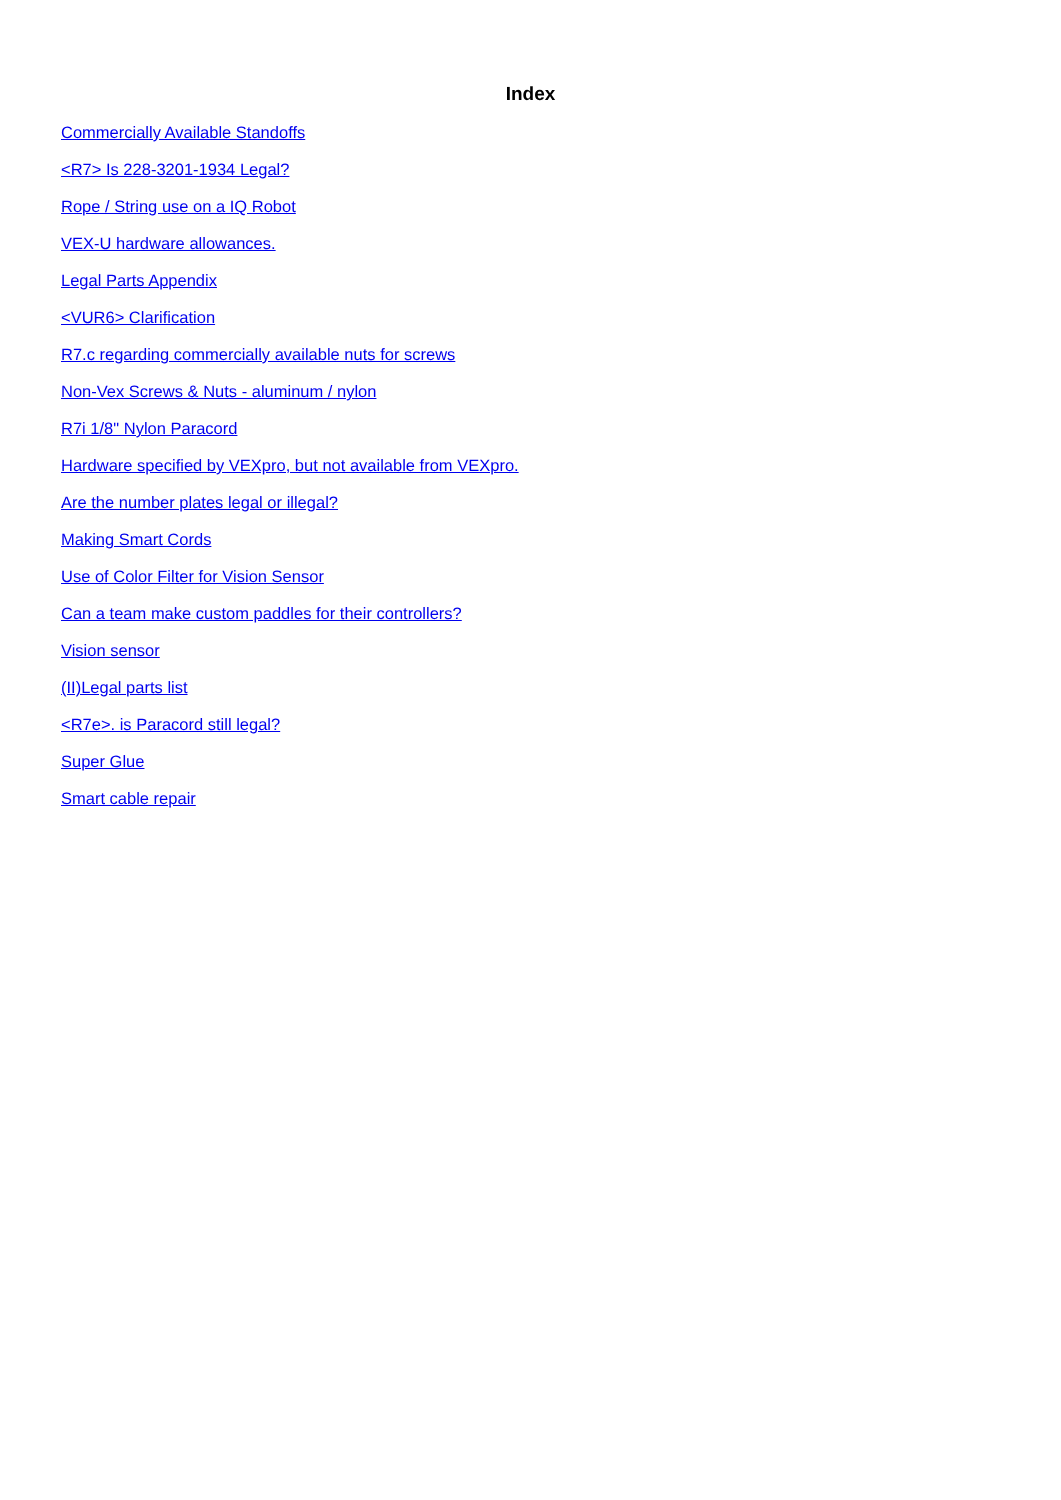Index
Commercially Available Standoffs
<R7> Is 228-3201-1934 Legal?
Rope / String use on a IQ Robot
VEX-U hardware allowances.
Legal Parts Appendix
<VUR6> Clarification
R7.c regarding commercially available nuts for screws
Non-Vex Screws & Nuts - aluminum / nylon
R7i 1/8" Nylon Paracord
Hardware specified by VEXpro, but not available from VEXpro.
Are the number plates legal or illegal?
Making Smart Cords
Use of Color Filter for Vision Sensor
Can a team make custom paddles for their controllers?
Vision sensor
(II)Legal parts list
<R7e>. is Paracord still legal?
Super Glue
Smart cable repair